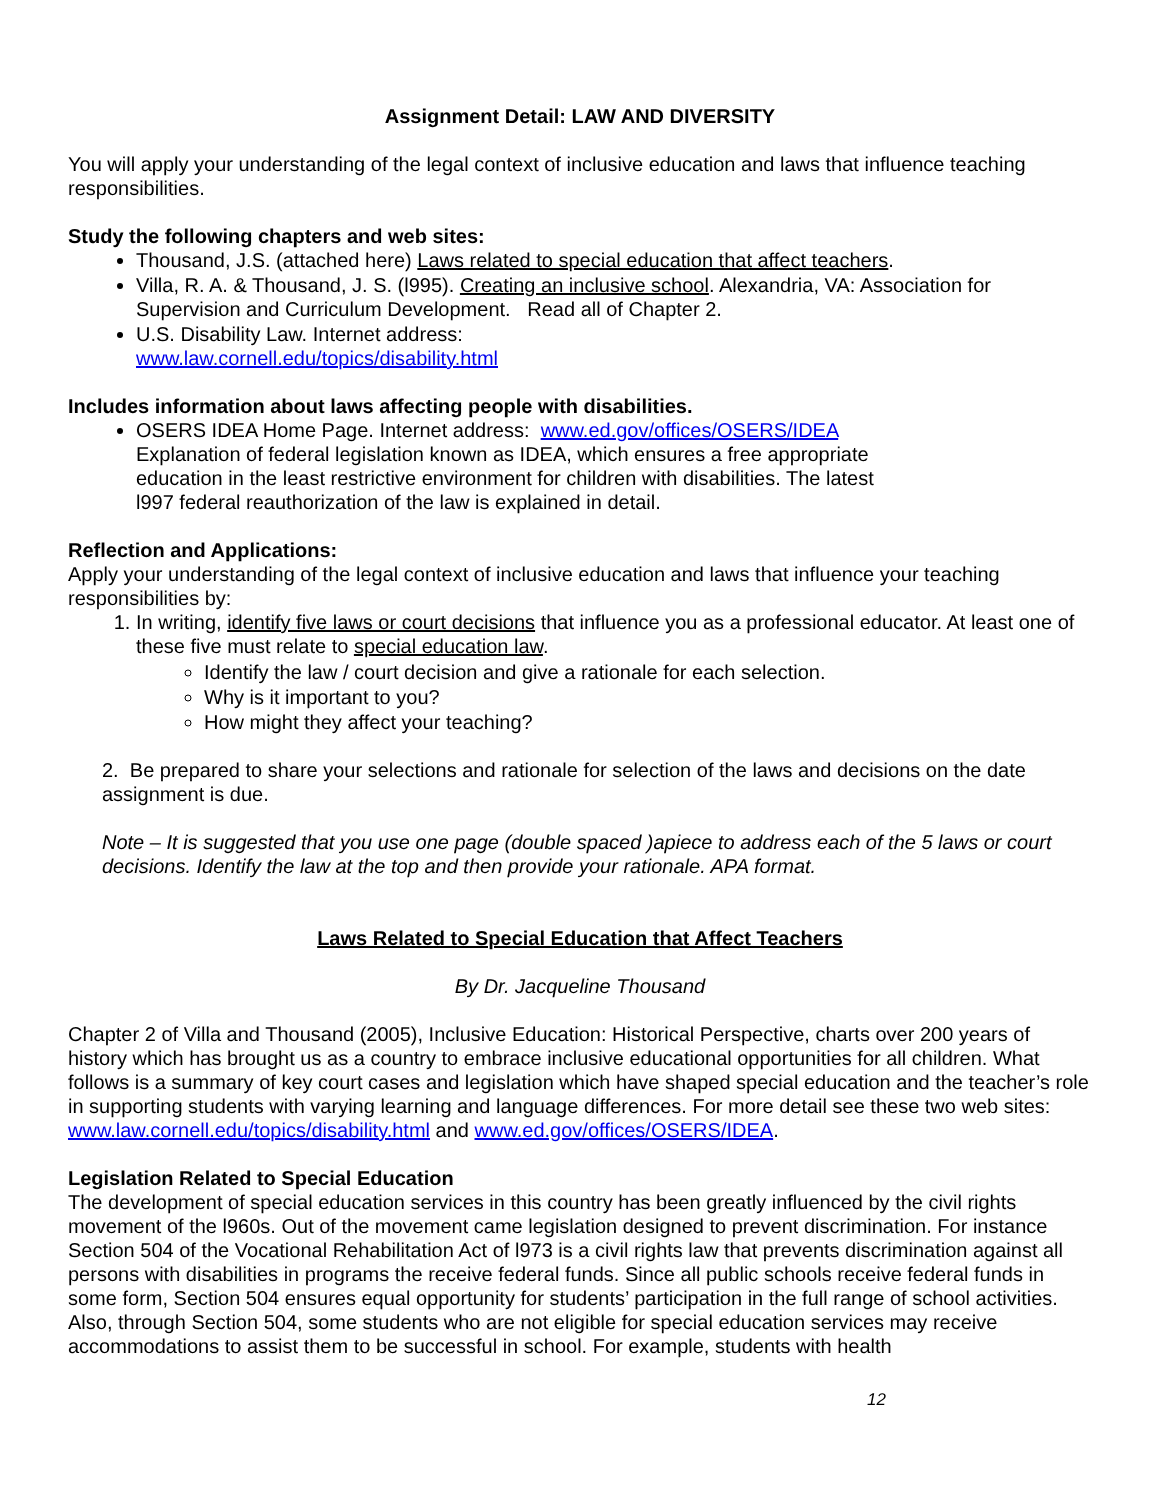Assignment Detail: LAW AND DIVERSITY
You will apply your understanding of the legal context of inclusive education and laws that influence teaching responsibilities.
Study the following chapters and web sites:
Thousand, J.S. (attached here) Laws related to special education that affect teachers.
Villa, R. A. & Thousand, J. S. (l995). Creating an inclusive school. Alexandria, VA: Association for Supervision and Curriculum Development. Read all of Chapter 2.
U.S. Disability Law. Internet address:
www.law.cornell.edu/topics/disability.html
Includes information about laws affecting people with disabilities.
OSERS IDEA Home Page. Internet address: www.ed.gov/offices/OSERS/IDEA Explanation of federal legislation known as IDEA, which ensures a free appropriate education in the least restrictive environment for children with disabilities. The latest l997 federal reauthorization of the law is explained in detail.
Reflection and Applications:
Apply your understanding of the legal context of inclusive education and laws that influence your teaching responsibilities by:
1. In writing, identify five laws or court decisions that influence you as a professional educator. At least one of these five must relate to special education law.
Identify the law / court decision and give a rationale for each selection.
Why is it important to you?
How might they affect your teaching?
2. Be prepared to share your selections and rationale for selection of the laws and decisions on the date assignment is due.
Note – It is suggested that you use one page (double spaced )apiece to address each of the 5 laws or court decisions. Identify the law at the top and then provide your rationale. APA format.
Laws Related to Special Education that Affect Teachers
By Dr. Jacqueline Thousand
Chapter 2 of Villa and Thousand (2005), Inclusive Education: Historical Perspective, charts over 200 years of history which has brought us as a country to embrace inclusive educational opportunities for all children. What follows is a summary of key court cases and legislation which have shaped special education and the teacher’s role in supporting students with varying learning and language differences. For more detail see these two web sites: www.law.cornell.edu/topics/disability.html and www.ed.gov/offices/OSERS/IDEA.
Legislation Related to Special Education
The development of special education services in this country has been greatly influenced by the civil rights movement of the l960s. Out of the movement came legislation designed to prevent discrimination. For instance Section 504 of the Vocational Rehabilitation Act of l973 is a civil rights law that prevents discrimination against all persons with disabilities in programs the receive federal funds. Since all public schools receive federal funds in some form, Section 504 ensures equal opportunity for students’ participation in the full range of school activities. Also, through Section 504, some students who are not eligible for special education services may receive accommodations to assist them to be successful in school. For example, students with health
12